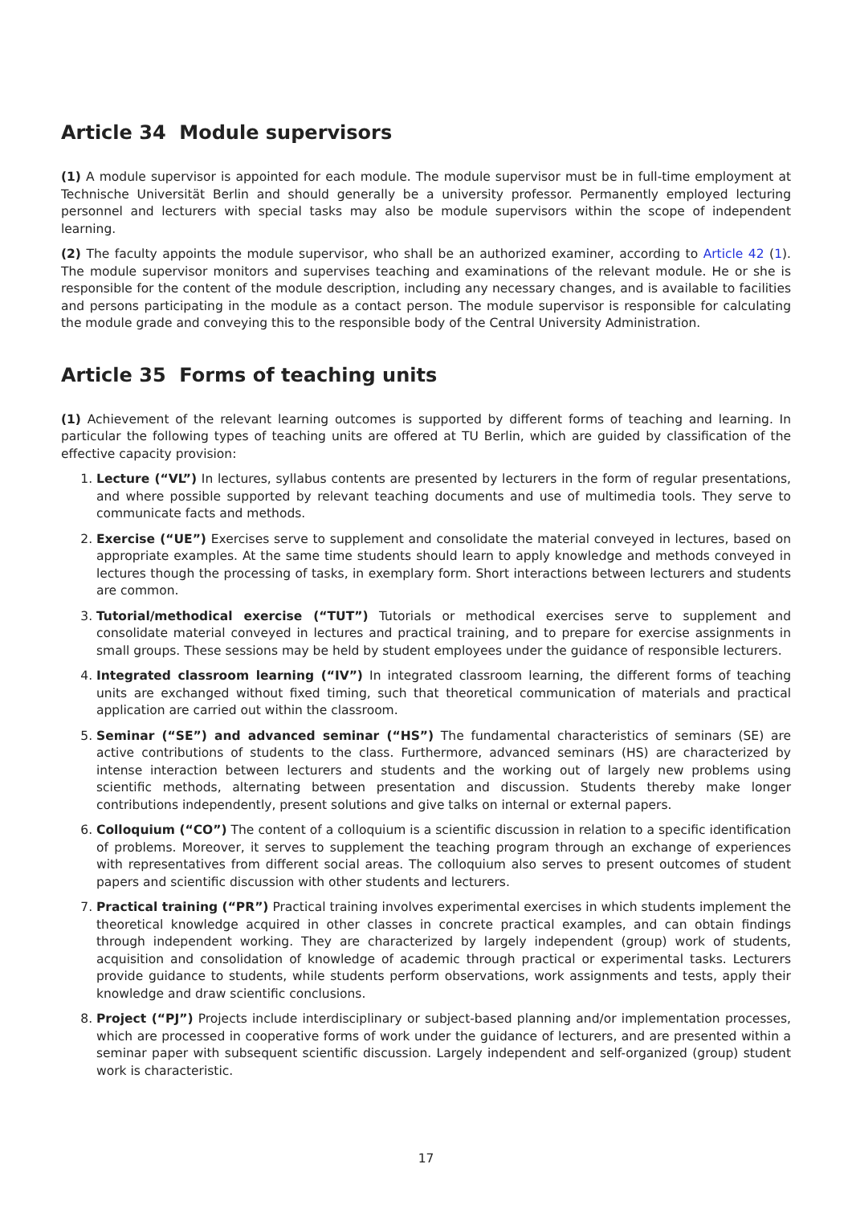Article 34 Module supervisors
(1) A module supervisor is appointed for each module. The module supervisor must be in full-time employment at Technische Universität Berlin and should generally be a university professor. Permanently employed lecturing personnel and lecturers with special tasks may also be module supervisors within the scope of independent learning.
(2) The faculty appoints the module supervisor, who shall be an authorized examiner, according to Article 42 (1). The module supervisor monitors and supervises teaching and examinations of the relevant module. He or she is responsible for the content of the module description, including any necessary changes, and is available to facilities and persons participating in the module as a contact person. The module supervisor is responsible for calculating the module grade and conveying this to the responsible body of the Central University Administration.
Article 35 Forms of teaching units
(1) Achievement of the relevant learning outcomes is supported by different forms of teaching and learning. In particular the following types of teaching units are offered at TU Berlin, which are guided by classification of the effective capacity provision:
1. Lecture (“VL”) In lectures, syllabus contents are presented by lecturers in the form of regular presentations, and where possible supported by relevant teaching documents and use of multimedia tools. They serve to communicate facts and methods.
2. Exercise (“UE”) Exercises serve to supplement and consolidate the material conveyed in lectures, based on appropriate examples. At the same time students should learn to apply knowledge and methods conveyed in lectures though the processing of tasks, in exemplary form. Short interactions between lecturers and students are common.
3. Tutorial/methodical exercise (“TUT”) Tutorials or methodical exercises serve to supplement and consolidate material conveyed in lectures and practical training, and to prepare for exercise assignments in small groups. These sessions may be held by student employees under the guidance of responsible lecturers.
4. Integrated classroom learning (“IV”) In integrated classroom learning, the different forms of teaching units are exchanged without fixed timing, such that theoretical communication of materials and practical application are carried out within the classroom.
5. Seminar (“SE”) and advanced seminar (“HS”) The fundamental characteristics of seminars (SE) are active contributions of students to the class. Furthermore, advanced seminars (HS) are characterized by intense interaction between lecturers and students and the working out of largely new problems using scientific methods, alternating between presentation and discussion. Students thereby make longer contributions independently, present solutions and give talks on internal or external papers.
6. Colloquium (“CO”) The content of a colloquium is a scientific discussion in relation to a specific identification of problems. Moreover, it serves to supplement the teaching program through an exchange of experiences with representatives from different social areas. The colloquium also serves to present outcomes of student papers and scientific discussion with other students and lecturers.
7. Practical training (“PR”) Practical training involves experimental exercises in which students implement the theoretical knowledge acquired in other classes in concrete practical examples, and can obtain findings through independent working. They are characterized by largely independent (group) work of students, acquisition and consolidation of knowledge of academic through practical or experimental tasks. Lecturers provide guidance to students, while students perform observations, work assignments and tests, apply their knowledge and draw scientific conclusions.
8. Project (“PJ”) Projects include interdisciplinary or subject-based planning and/or implementation processes, which are processed in cooperative forms of work under the guidance of lecturers, and are presented within a seminar paper with subsequent scientific discussion. Largely independent and self-organized (group) student work is characteristic.
17